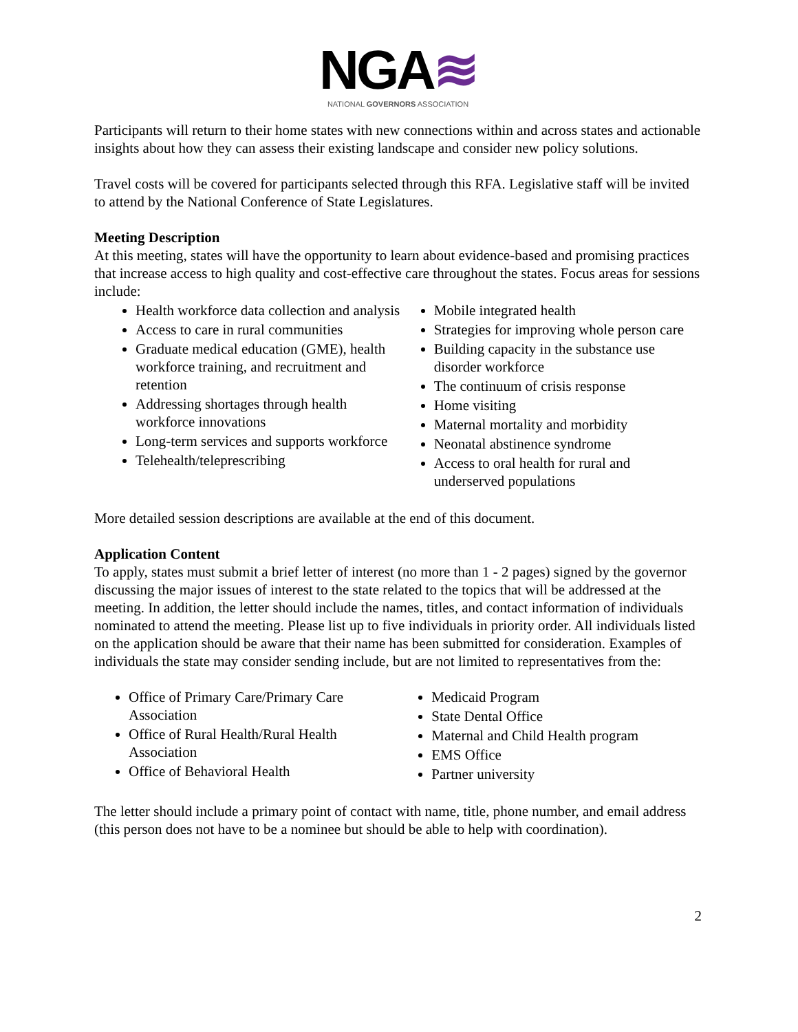NGA≋
NATIONAL GOVERNORS ASSOCIATION
Participants will return to their home states with new connections within and across states and actionable insights about how they can assess their existing landscape and consider new policy solutions.
Travel costs will be covered for participants selected through this RFA. Legislative staff will be invited to attend by the National Conference of State Legislatures.
Meeting Description
At this meeting, states will have the opportunity to learn about evidence-based and promising practices that increase access to high quality and cost-effective care throughout the states. Focus areas for sessions include:
Health workforce data collection and analysis
Access to care in rural communities
Graduate medical education (GME), health workforce training, and recruitment and retention
Addressing shortages through health workforce innovations
Long-term services and supports workforce
Telehealth/teleprescribing
Mobile integrated health
Strategies for improving whole person care
Building capacity in the substance use disorder workforce
The continuum of crisis response
Home visiting
Maternal mortality and morbidity
Neonatal abstinence syndrome
Access to oral health for rural and underserved populations
More detailed session descriptions are available at the end of this document.
Application Content
To apply, states must submit a brief letter of interest (no more than 1 - 2 pages) signed by the governor discussing the major issues of interest to the state related to the topics that will be addressed at the meeting. In addition, the letter should include the names, titles, and contact information of individuals nominated to attend the meeting. Please list up to five individuals in priority order. All individuals listed on the application should be aware that their name has been submitted for consideration. Examples of individuals the state may consider sending include, but are not limited to representatives from the:
Office of Primary Care/Primary Care Association
Office of Rural Health/Rural Health Association
Office of Behavioral Health
Medicaid Program
State Dental Office
Maternal and Child Health program
EMS Office
Partner university
The letter should include a primary point of contact with name, title, phone number, and email address (this person does not have to be a nominee but should be able to help with coordination).
2